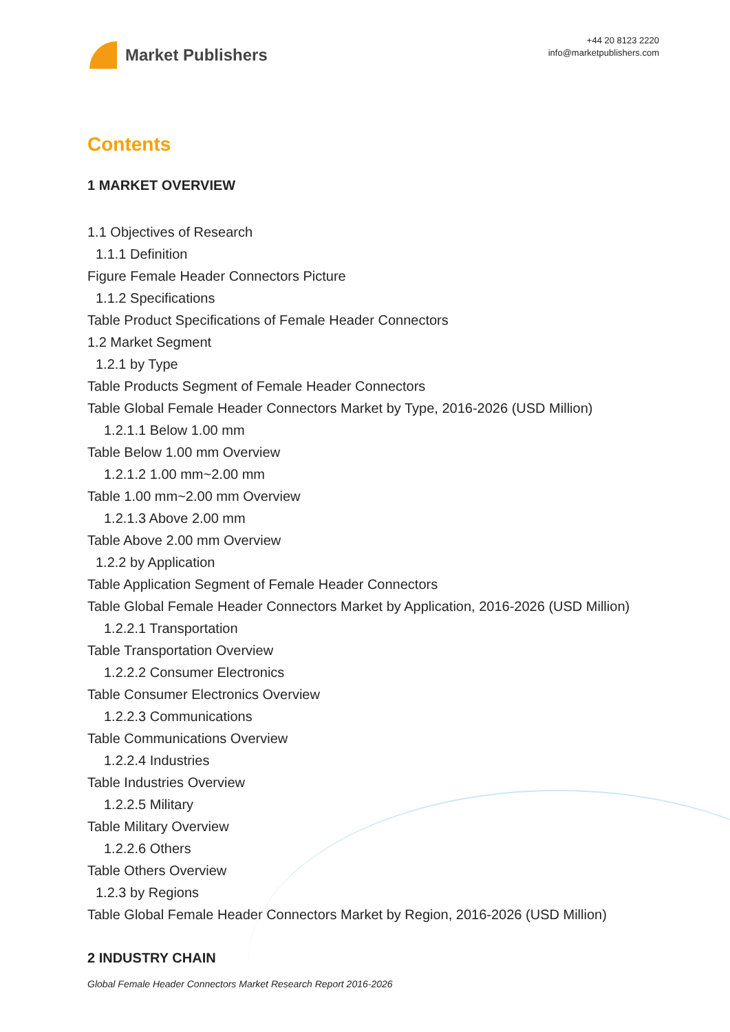Market Publishers
+44 20 8123 2220
info@marketpublishers.com
Contents
1 MARKET OVERVIEW
1.1 Objectives of Research
1.1.1 Definition
Figure Female Header Connectors Picture
1.1.2 Specifications
Table Product Specifications of Female Header Connectors
1.2 Market Segment
1.2.1 by Type
Table Products Segment of Female Header Connectors
Table Global Female Header Connectors Market by Type, 2016-2026 (USD Million)
1.2.1.1 Below 1.00 mm
Table Below 1.00 mm Overview
1.2.1.2 1.00 mm~2.00 mm
Table 1.00 mm~2.00 mm Overview
1.2.1.3 Above 2.00 mm
Table Above 2.00 mm Overview
1.2.2 by Application
Table Application Segment of Female Header Connectors
Table Global Female Header Connectors Market by Application, 2016-2026 (USD Million)
1.2.2.1 Transportation
Table Transportation Overview
1.2.2.2 Consumer Electronics
Table Consumer Electronics Overview
1.2.2.3 Communications
Table Communications Overview
1.2.2.4 Industries
Table Industries Overview
1.2.2.5 Military
Table Military Overview
1.2.2.6 Others
Table Others Overview
1.2.3 by Regions
Table Global Female Header Connectors Market by Region, 2016-2026 (USD Million)
2 INDUSTRY CHAIN
Global Female Header Connectors Market Research Report 2016-2026